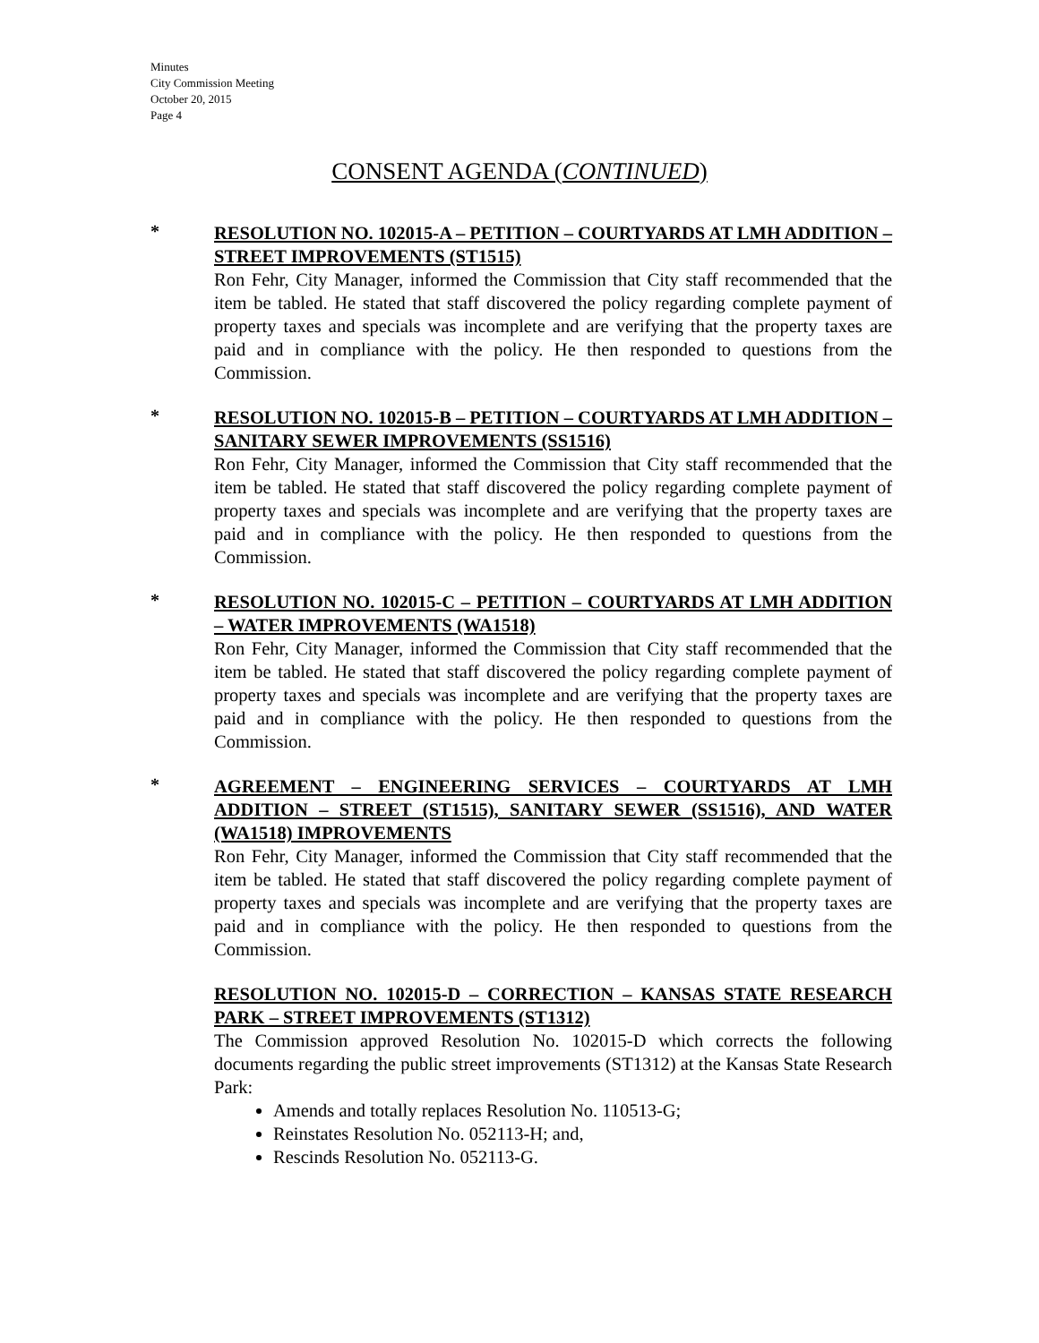Minutes
City Commission Meeting
October 20, 2015
Page 4
CONSENT AGENDA (CONTINUED)
*
RESOLUTION NO. 102015-A – PETITION – COURTYARDS AT LMH ADDITION – STREET IMPROVEMENTS (ST1515)
Ron Fehr, City Manager, informed the Commission that City staff recommended that the item be tabled. He stated that staff discovered the policy regarding complete payment of property taxes and specials was incomplete and are verifying that the property taxes are paid and in compliance with the policy. He then responded to questions from the Commission.
*
RESOLUTION NO. 102015-B – PETITION – COURTYARDS AT LMH ADDITION – SANITARY SEWER IMPROVEMENTS (SS1516)
Ron Fehr, City Manager, informed the Commission that City staff recommended that the item be tabled. He stated that staff discovered the policy regarding complete payment of property taxes and specials was incomplete and are verifying that the property taxes are paid and in compliance with the policy. He then responded to questions from the Commission.
*
RESOLUTION NO. 102015-C – PETITION – COURTYARDS AT LMH ADDITION – WATER IMPROVEMENTS (WA1518)
Ron Fehr, City Manager, informed the Commission that City staff recommended that the item be tabled. He stated that staff discovered the policy regarding complete payment of property taxes and specials was incomplete and are verifying that the property taxes are paid and in compliance with the policy. He then responded to questions from the Commission.
*
AGREEMENT – ENGINEERING SERVICES – COURTYARDS AT LMH ADDITION – STREET (ST1515), SANITARY SEWER (SS1516), AND WATER (WA1518) IMPROVEMENTS
Ron Fehr, City Manager, informed the Commission that City staff recommended that the item be tabled. He stated that staff discovered the policy regarding complete payment of property taxes and specials was incomplete and are verifying that the property taxes are paid and in compliance with the policy. He then responded to questions from the Commission.
RESOLUTION NO. 102015-D – CORRECTION – KANSAS STATE RESEARCH PARK – STREET IMPROVEMENTS (ST1312)
The Commission approved Resolution No. 102015-D which corrects the following documents regarding the public street improvements (ST1312) at the Kansas State Research Park:
Amends and totally replaces Resolution No. 110513-G;
Reinstates Resolution No. 052113-H; and,
Rescinds Resolution No. 052113-G.